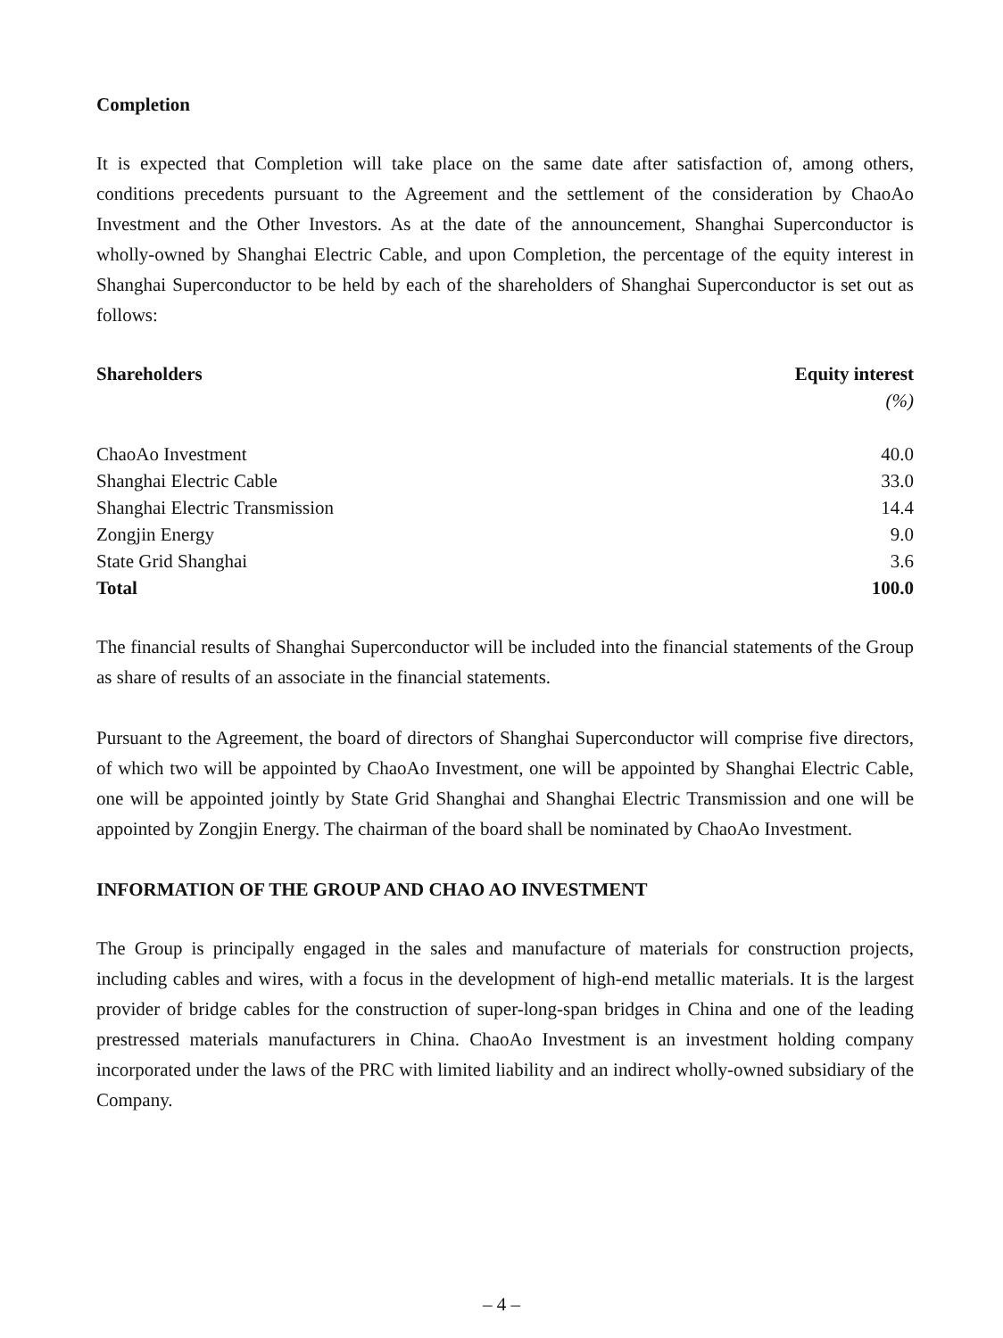Completion
It is expected that Completion will take place on the same date after satisfaction of, among others, conditions precedents pursuant to the Agreement and the settlement of the consideration by ChaoAo Investment and the Other Investors. As at the date of the announcement, Shanghai Superconductor is wholly-owned by Shanghai Electric Cable, and upon Completion, the percentage of the equity interest in Shanghai Superconductor to be held by each of the shareholders of Shanghai Superconductor is set out as follows:
| Shareholders | Equity interest |
| --- | --- |
| | (%) |
| ChaoAo Investment | 40.0 |
| Shanghai Electric Cable | 33.0 |
| Shanghai Electric Transmission | 14.4 |
| Zongjin Energy | 9.0 |
| State Grid Shanghai | 3.6 |
| Total | 100.0 |
The financial results of Shanghai Superconductor will be included into the financial statements of the Group as share of results of an associate in the financial statements.
Pursuant to the Agreement, the board of directors of Shanghai Superconductor will comprise five directors, of which two will be appointed by ChaoAo Investment, one will be appointed by Shanghai Electric Cable, one will be appointed jointly by State Grid Shanghai and Shanghai Electric Transmission and one will be appointed by Zongjin Energy. The chairman of the board shall be nominated by ChaoAo Investment.
INFORMATION OF THE GROUP AND CHAO AO INVESTMENT
The Group is principally engaged in the sales and manufacture of materials for construction projects, including cables and wires, with a focus in the development of high-end metallic materials. It is the largest provider of bridge cables for the construction of super-long-span bridges in China and one of the leading prestressed materials manufacturers in China. ChaoAo Investment is an investment holding company incorporated under the laws of the PRC with limited liability and an indirect wholly-owned subsidiary of the Company.
– 4 –